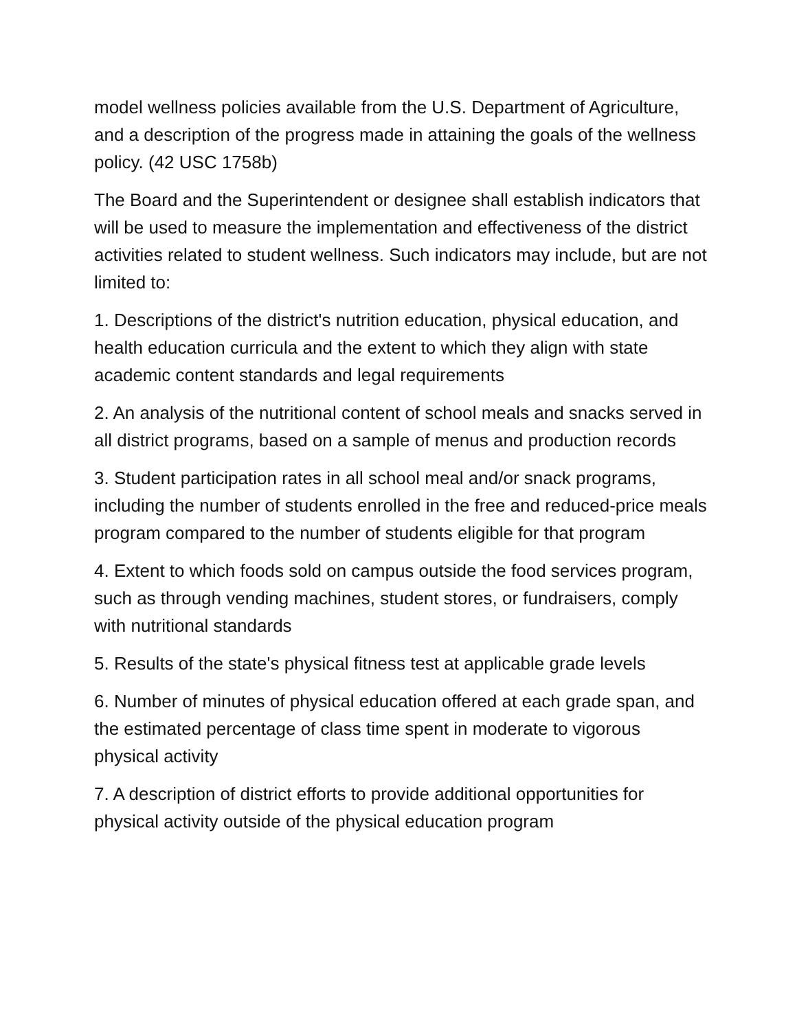model wellness policies available from the U.S. Department of Agriculture, and a description of the progress made in attaining the goals of the wellness policy. (42 USC 1758b)
The Board and the Superintendent or designee shall establish indicators that will be used to measure the implementation and effectiveness of the district activities related to student wellness. Such indicators may include, but are not limited to:
1. Descriptions of the district's nutrition education, physical education, and health education curricula and the extent to which they align with state academic content standards and legal requirements
2. An analysis of the nutritional content of school meals and snacks served in all district programs, based on a sample of menus and production records
3. Student participation rates in all school meal and/or snack programs, including the number of students enrolled in the free and reduced-price meals program compared to the number of students eligible for that program
4. Extent to which foods sold on campus outside the food services program, such as through vending machines, student stores, or fundraisers, comply with nutritional standards
5. Results of the state's physical fitness test at applicable grade levels
6. Number of minutes of physical education offered at each grade span, and the estimated percentage of class time spent in moderate to vigorous physical activity
7. A description of district efforts to provide additional opportunities for physical activity outside of the physical education program